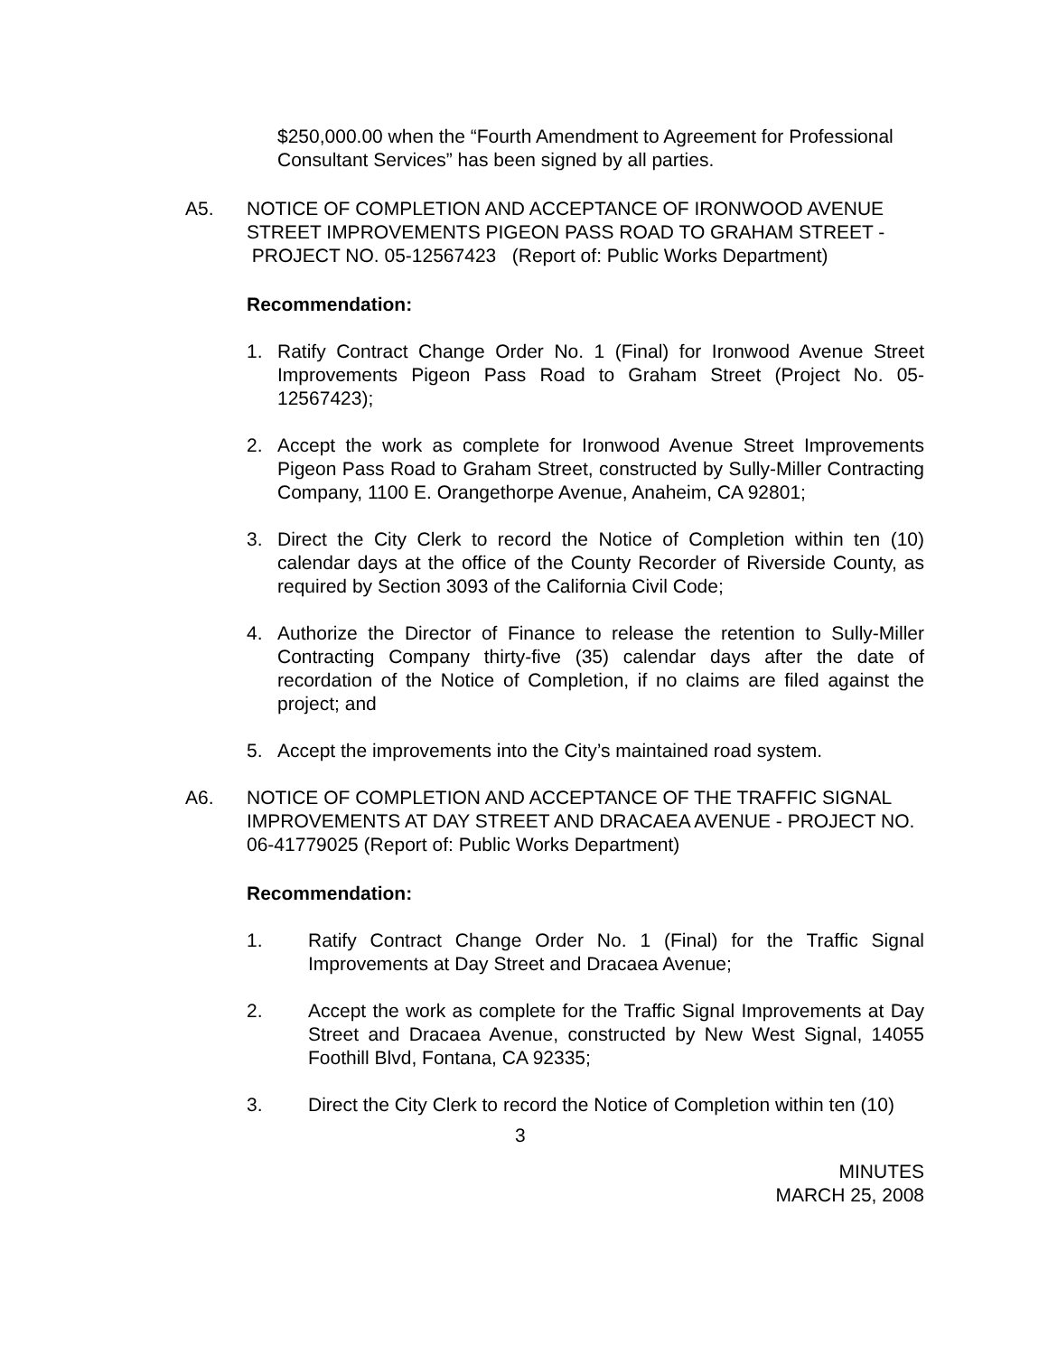$250,000.00 when the “Fourth Amendment to Agreement for Professional Consultant Services” has been signed by all parties.
A5. NOTICE OF COMPLETION AND ACCEPTANCE OF IRONWOOD AVENUE STREET IMPROVEMENTS PIGEON PASS ROAD TO GRAHAM STREET - PROJECT NO. 05-12567423 (Report of: Public Works Department)
Recommendation:
1. Ratify Contract Change Order No. 1 (Final) for Ironwood Avenue Street Improvements Pigeon Pass Road to Graham Street (Project No. 05-12567423);
2. Accept the work as complete for Ironwood Avenue Street Improvements Pigeon Pass Road to Graham Street, constructed by Sully-Miller Contracting Company, 1100 E. Orangethorpe Avenue, Anaheim, CA 92801;
3. Direct the City Clerk to record the Notice of Completion within ten (10) calendar days at the office of the County Recorder of Riverside County, as required by Section 3093 of the California Civil Code;
4. Authorize the Director of Finance to release the retention to Sully-Miller Contracting Company thirty-five (35) calendar days after the date of recordation of the Notice of Completion, if no claims are filed against the project; and
5. Accept the improvements into the City’s maintained road system.
A6. NOTICE OF COMPLETION AND ACCEPTANCE OF THE TRAFFIC SIGNAL IMPROVEMENTS AT DAY STREET AND DRACAEA AVENUE - PROJECT NO. 06-41779025 (Report of: Public Works Department)
Recommendation:
1. Ratify Contract Change Order No. 1 (Final) for the Traffic Signal Improvements at Day Street and Dracaea Avenue;
2. Accept the work as complete for the Traffic Signal Improvements at Day Street and Dracaea Avenue, constructed by New West Signal, 14055 Foothill Blvd, Fontana, CA 92335;
3. Direct the City Clerk to record the Notice of Completion within ten (10)
3
MINUTES
MARCH 25, 2008